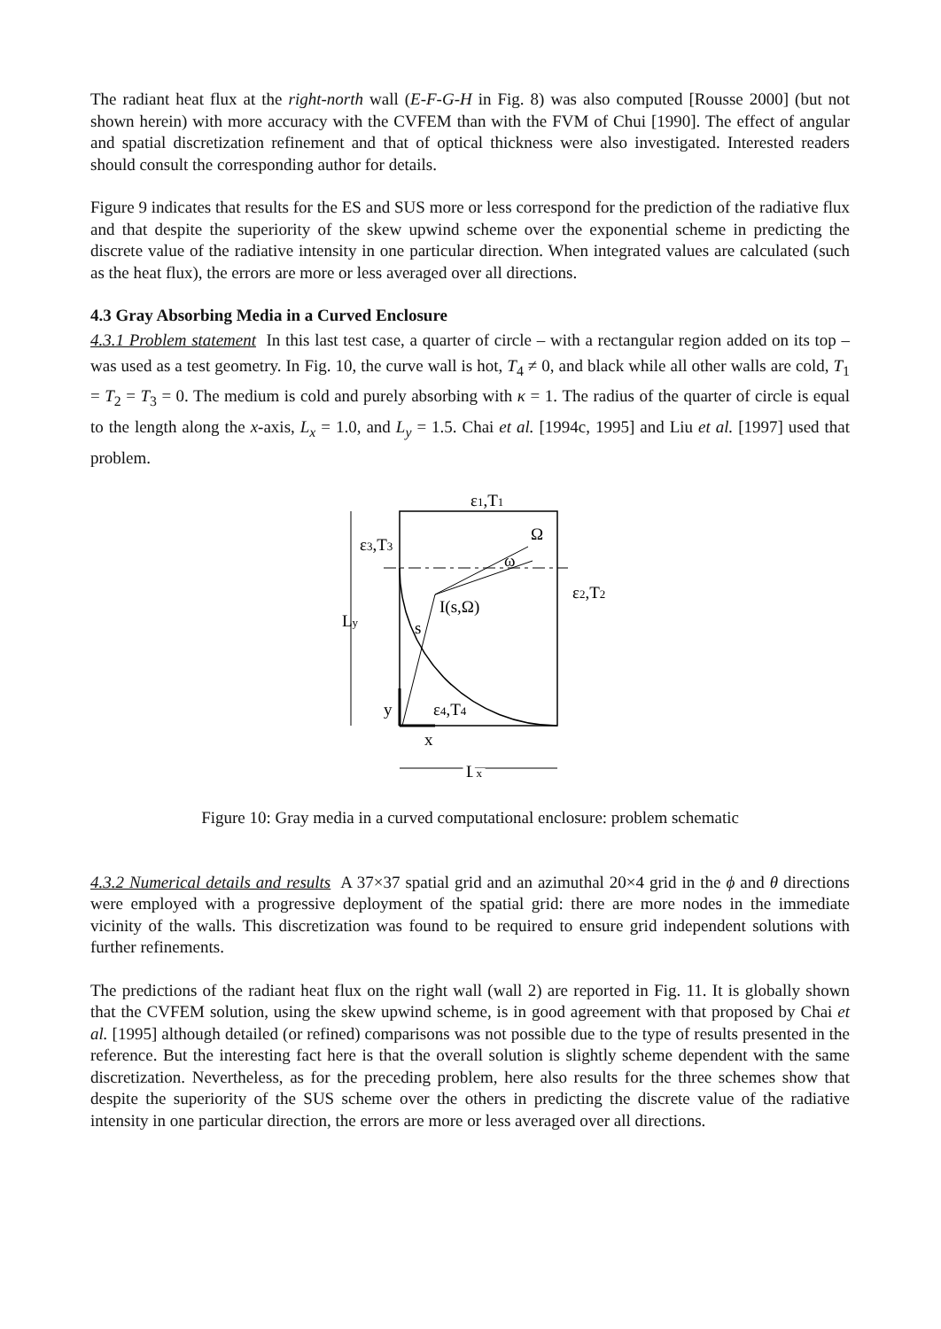The radiant heat flux at the right-north wall (E-F-G-H in Fig. 8) was also computed [Rousse 2000] (but not shown herein) with more accuracy with the CVFEM than with the FVM of Chui [1990]. The effect of angular and spatial discretization refinement and that of optical thickness were also investigated. Interested readers should consult the corresponding author for details.
Figure 9 indicates that results for the ES and SUS more or less correspond for the prediction of the radiative flux and that despite the superiority of the skew upwind scheme over the exponential scheme in predicting the discrete value of the radiative intensity in one particular direction. When integrated values are calculated (such as the heat flux), the errors are more or less averaged over all directions.
4.3 Gray Absorbing Media in a Curved Enclosure
4.3.1 Problem statement In this last test case, a quarter of circle – with a rectangular region added on its top – was used as a test geometry. In Fig. 10, the curve wall is hot, T<sub>4</sub> ≠ 0, and black while all other walls are cold, T<sub>1</sub> = T<sub>2</sub> = T<sub>3</sub> = 0. The medium is cold and purely absorbing with κ = 1. The radius of the quarter of circle is equal to the length along the x-axis, L<sub>x</sub> = 1.0, and L<sub>y</sub> = 1.5. Chai et al. [1994c, 1995] and Liu et al. [1997] used that problem.
ε1,T1
ε3,T3
Ω
ω
ε2,T2
I(s,Ω)
Ly
s
y
ε4,T4
x
Lx
Figure 10: Gray media in a curved computational enclosure: problem schematic
4.3.2 Numerical details and results A 37×37 spatial grid and an azimuthal 20×4 grid in the ϕ and θ directions were employed with a progressive deployment of the spatial grid: there are more nodes in the immediate vicinity of the walls. This discretization was found to be required to ensure grid independent solutions with further refinements.
The predictions of the radiant heat flux on the right wall (wall 2) are reported in Fig. 11. It is globally shown that the CVFEM solution, using the skew upwind scheme, is in good agreement with that proposed by Chai et al. [1995] although detailed (or refined) comparisons was not possible due to the type of results presented in the reference. But the interesting fact here is that the overall solution is slightly scheme dependent with the same discretization. Nevertheless, as for the preceding problem, here also results for the three schemes show that despite the superiority of the SUS scheme over the others in predicting the discrete value of the radiative intensity in one particular direction, the errors are more or less averaged over all directions.